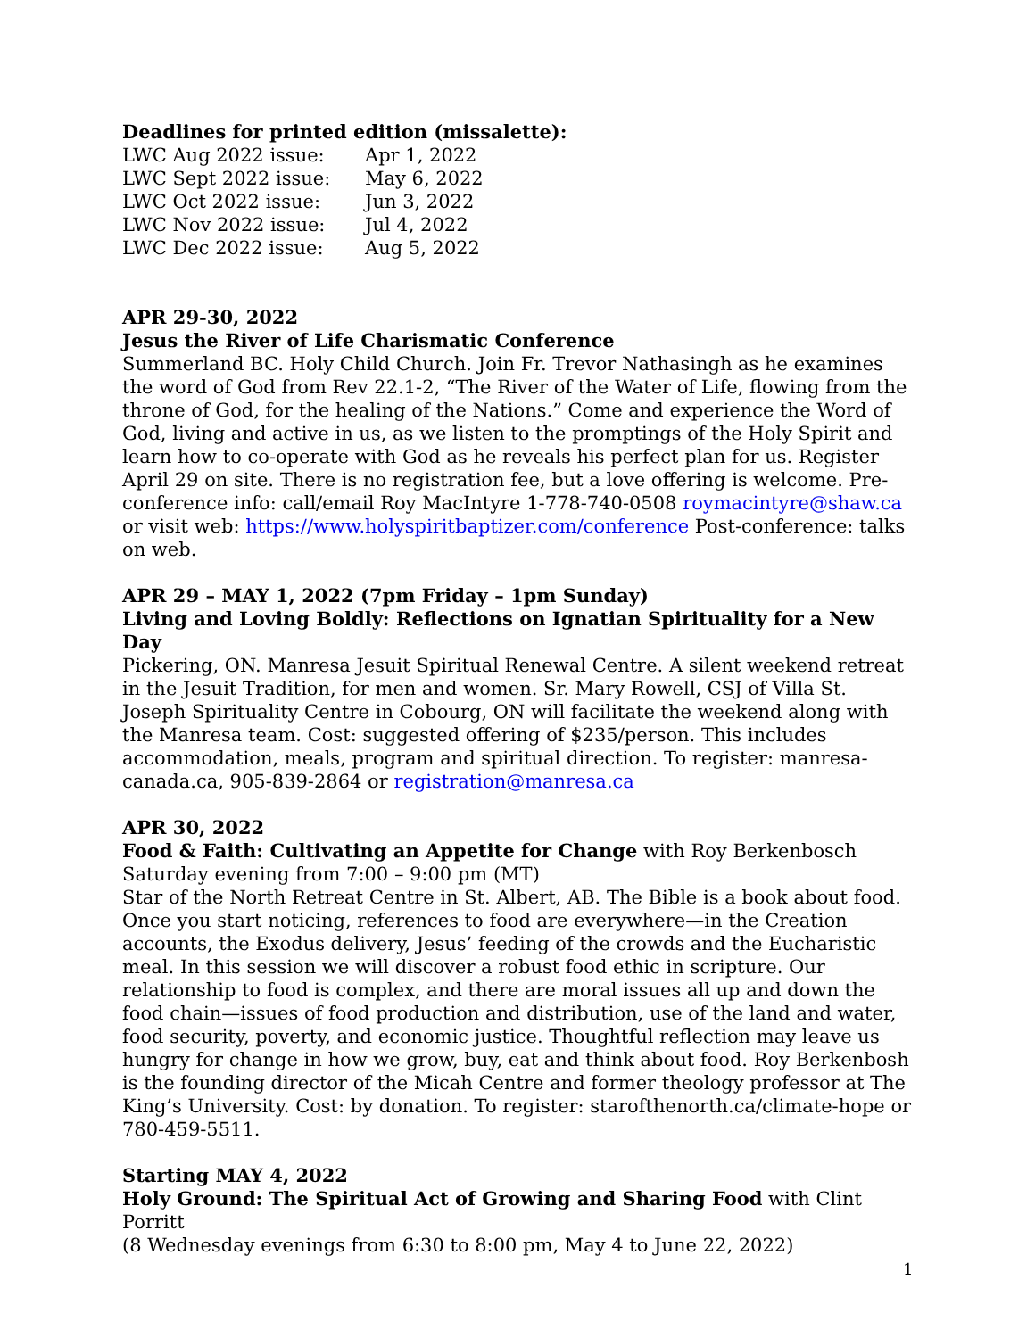Deadlines for printed edition (missalette):
| LWC Aug 2022 issue: | Apr 1, 2022 |
| LWC Sept 2022 issue: | May 6, 2022 |
| LWC Oct 2022 issue: | Jun 3, 2022 |
| LWC Nov 2022 issue: | Jul 4, 2022 |
| LWC Dec 2022 issue: | Aug 5, 2022 |
APR 29-30, 2022
Jesus the River of Life Charismatic Conference
Summerland BC. Holy Child Church. Join Fr. Trevor Nathasingh as he examines the word of God from Rev 22.1-2, “The River of the Water of Life, flowing from the throne of God, for the healing of the Nations.” Come and experience the Word of God, living and active in us, as we listen to the promptings of the Holy Spirit and learn how to co-operate with God as he reveals his perfect plan for us. Register April 29 on site. There is no registration fee, but a love offering is welcome. Pre-conference info: call/email Roy MacIntyre 1-778-740-0508 roymacintyre@shaw.ca
or visit web: https://www.holyspiritbaptizer.com/conference Post-conference: talks on web.
APR 29 – MAY 1, 2022 (7pm Friday – 1pm Sunday)
Living and Loving Boldly: Reflections on Ignatian Spirituality for a New Day
Pickering, ON. Manresa Jesuit Spiritual Renewal Centre. A silent weekend retreat in the Jesuit Tradition, for men and women. Sr. Mary Rowell, CSJ of Villa St. Joseph Spirituality Centre in Cobourg, ON will facilitate the weekend along with the Manresa team. Cost: suggested offering of $235/person. This includes accommodation, meals, program and spiritual direction. To register: manresa-canada.ca, 905-839-2864 or registration@manresa.ca
APR 30, 2022
Food & Faith: Cultivating an Appetite for Change with Roy Berkenbosch
Saturday evening from 7:00 – 9:00 pm (MT)
Star of the North Retreat Centre in St. Albert, AB. The Bible is a book about food. Once you start noticing, references to food are everywhere—in the Creation accounts, the Exodus delivery, Jesus’ feeding of the crowds and the Eucharistic meal. In this session we will discover a robust food ethic in scripture. Our relationship to food is complex, and there are moral issues all up and down the food chain—issues of food production and distribution, use of the land and water, food security, poverty, and economic justice. Thoughtful reflection may leave us hungry for change in how we grow, buy, eat and think about food. Roy Berkenbosh is the founding director of the Micah Centre and former theology professor at The King’s University. Cost: by donation. To register: starofthenorth.ca/climate-hope or 780-459-5511.
Starting MAY 4, 2022
Holy Ground: The Spiritual Act of Growing and Sharing Food with Clint Porritt
(8 Wednesday evenings from 6:30 to 8:00 pm, May 4 to June 22, 2022)
1